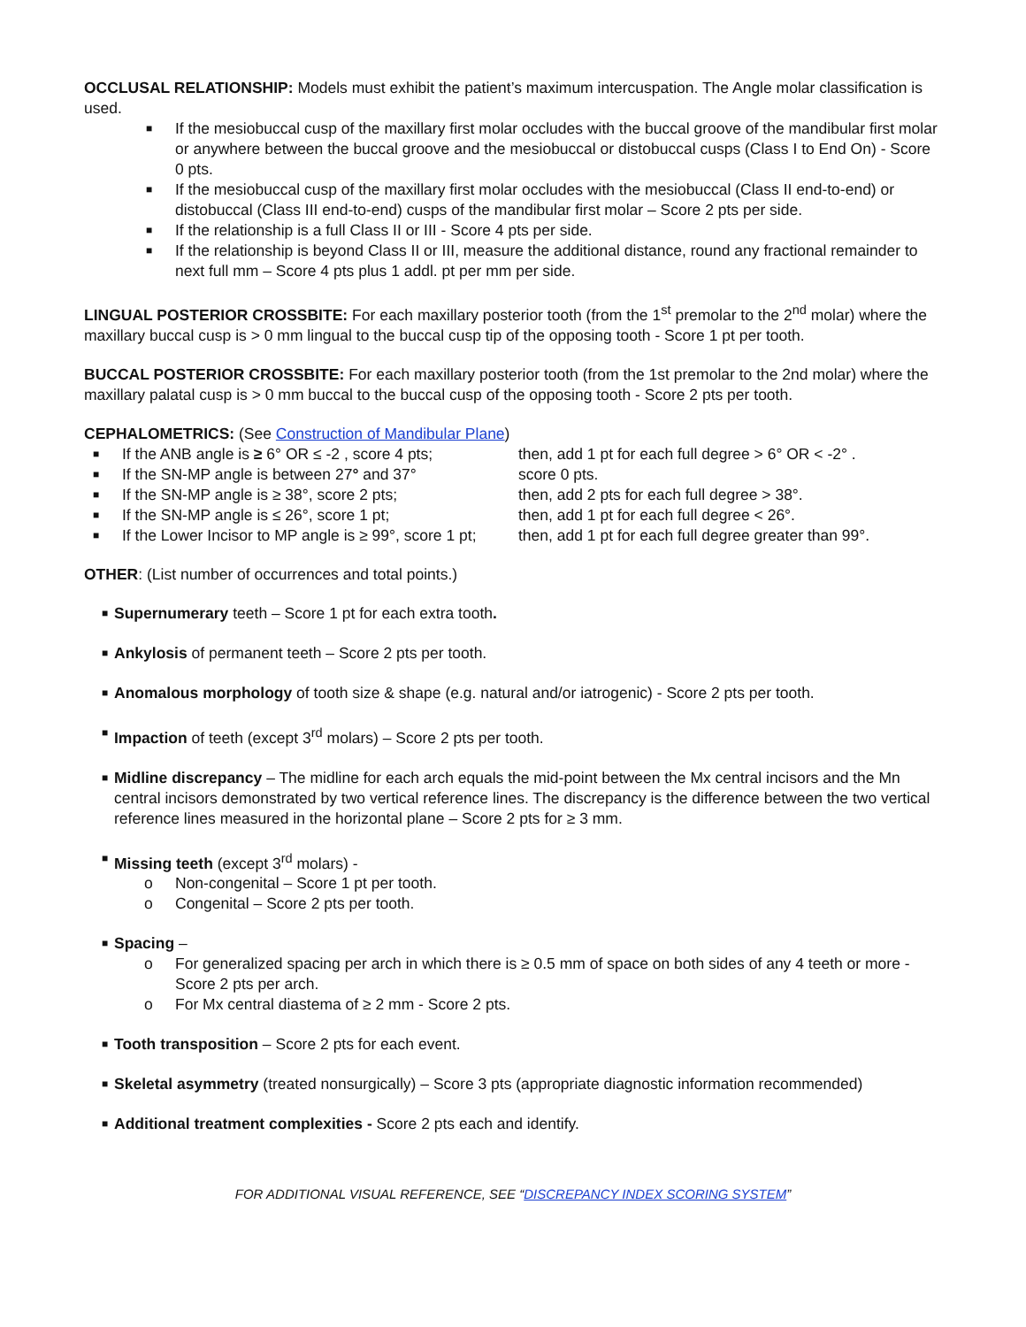OCCLUSAL RELATIONSHIP: Models must exhibit the patient’s maximum intercuspation. The Angle molar classification is used.
■ If the mesiobuccal cusp of the maxillary first molar occludes with the buccal groove of the mandibular first molar or anywhere between the buccal groove and the mesiobuccal or distobuccal cusps (Class I to End On) - Score 0 pts.
■ If the mesiobuccal cusp of the maxillary first molar occludes with the mesiobuccal (Class II end-to-end) or distobuccal (Class III end-to-end) cusps of the mandibular first molar – Score 2 pts per side.
■ If the relationship is a full Class II or III - Score 4 pts per side.
■ If the relationship is beyond Class II or III, measure the additional distance, round any fractional remainder to next full mm – Score 4 pts plus 1 addl. pt per mm per side.
LINGUAL POSTERIOR CROSSBITE: For each maxillary posterior tooth (from the 1<sup>st</sup> premolar to the 2<sup>nd</sup> molar) where the maxillary buccal cusp is > 0 mm lingual to the buccal cusp tip of the opposing tooth - Score 1 pt per tooth.
BUCCAL POSTERIOR CROSSBITE: For each maxillary posterior tooth (from the 1st premolar to the 2nd molar) where the maxillary palatal cusp is > 0 mm buccal to the buccal cusp of the opposing tooth - Score 2 pts per tooth.
CEPHALOMETRICS: (See Construction of Mandibular Plane)
■ If the ANB angle is ≥ 6° OR ≤ -2 , score 4 pts; then, add 1 pt for each full degree > 6° OR < -2° .
■ If the SN-MP angle is between 27° and 37° score 0 pts.
■ If the SN-MP angle is ≥ 38°, score 2 pts; then, add 2 pts for each full degree > 38°.
■ If the SN-MP angle is ≤ 26°, score 1 pt; then, add 1 pt for each full degree < 26°.
■ If the Lower Incisor to MP angle is ≥ 99°, score 1 pt; then, add 1 pt for each full degree greater than 99°.
OTHER: (List number of occurrences and total points.)
■ Supernumerary teeth – Score 1 pt for each extra tooth.
■ Ankylosis of permanent teeth – Score 2 pts per tooth.
■ Anomalous morphology of tooth size & shape (e.g. natural and/or iatrogenic) - Score 2 pts per tooth.
■ Impaction of teeth (except 3<sup>rd</sup> molars) – Score 2 pts per tooth.
■ Midline discrepancy – The midline for each arch equals the mid-point between the Mx central incisors and the Mn central incisors demonstrated by two vertical reference lines. The discrepancy is the difference between the two vertical reference lines measured in the horizontal plane – Score 2 pts for ≥ 3 mm.
■ Missing teeth (except 3<sup>rd</sup> molars) -
o Non-congenital – Score 1 pt per tooth.
o Congenital – Score 2 pts per tooth.
■ Spacing –
o For generalized spacing per arch in which there is ≥ 0.5 mm of space on both sides of any 4 teeth or more - Score 2 pts per arch.
o For Mx central diastema of ≥ 2 mm - Score 2 pts.
■ Tooth transposition – Score 2 pts for each event.
■ Skeletal asymmetry (treated nonsurgically) – Score 3 pts (appropriate diagnostic information recommended)
■ Additional treatment complexities - Score 2 pts each and identify.
FOR ADDITIONAL VISUAL REFERENCE, SEE “DISCREPANCY INDEX SCORING SYSTEM”